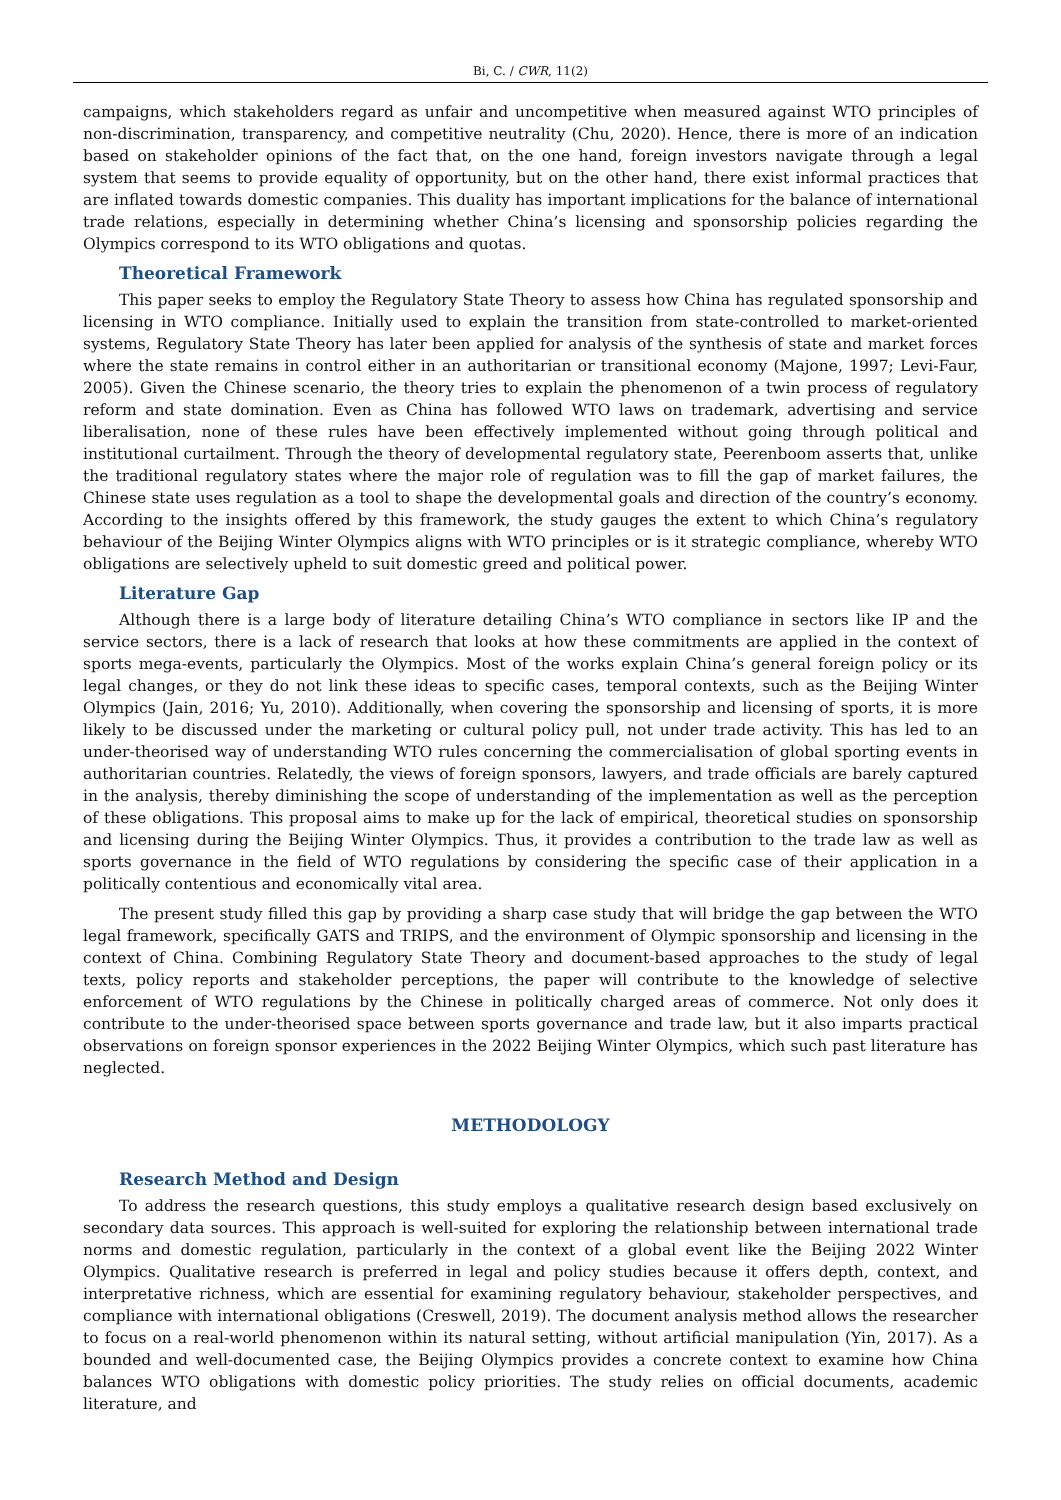Bi, C. / CWR, 11(2)
campaigns, which stakeholders regard as unfair and uncompetitive when measured against WTO principles of non-discrimination, transparency, and competitive neutrality (Chu, 2020). Hence, there is more of an indication based on stakeholder opinions of the fact that, on the one hand, foreign investors navigate through a legal system that seems to provide equality of opportunity, but on the other hand, there exist informal practices that are inflated towards domestic companies. This duality has important implications for the balance of international trade relations, especially in determining whether China’s licensing and sponsorship policies regarding the Olympics correspond to its WTO obligations and quotas.
Theoretical Framework
This paper seeks to employ the Regulatory State Theory to assess how China has regulated sponsorship and licensing in WTO compliance. Initially used to explain the transition from state-controlled to market-oriented systems, Regulatory State Theory has later been applied for analysis of the synthesis of state and market forces where the state remains in control either in an authoritarian or transitional economy (Majone, 1997; Levi-Faur, 2005). Given the Chinese scenario, the theory tries to explain the phenomenon of a twin process of regulatory reform and state domination. Even as China has followed WTO laws on trademark, advertising and service liberalisation, none of these rules have been effectively implemented without going through political and institutional curtailment. Through the theory of developmental regulatory state, Peerenboom asserts that, unlike the traditional regulatory states where the major role of regulation was to fill the gap of market failures, the Chinese state uses regulation as a tool to shape the developmental goals and direction of the country’s economy. According to the insights offered by this framework, the study gauges the extent to which China’s regulatory behaviour of the Beijing Winter Olympics aligns with WTO principles or is it strategic compliance, whereby WTO obligations are selectively upheld to suit domestic greed and political power.
Literature Gap
Although there is a large body of literature detailing China’s WTO compliance in sectors like IP and the service sectors, there is a lack of research that looks at how these commitments are applied in the context of sports mega-events, particularly the Olympics. Most of the works explain China’s general foreign policy or its legal changes, or they do not link these ideas to specific cases, temporal contexts, such as the Beijing Winter Olympics (Jain, 2016; Yu, 2010). Additionally, when covering the sponsorship and licensing of sports, it is more likely to be discussed under the marketing or cultural policy pull, not under trade activity. This has led to an under-theorised way of understanding WTO rules concerning the commercialisation of global sporting events in authoritarian countries. Relatedly, the views of foreign sponsors, lawyers, and trade officials are barely captured in the analysis, thereby diminishing the scope of understanding of the implementation as well as the perception of these obligations. This proposal aims to make up for the lack of empirical, theoretical studies on sponsorship and licensing during the Beijing Winter Olympics. Thus, it provides a contribution to the trade law as well as sports governance in the field of WTO regulations by considering the specific case of their application in a politically contentious and economically vital area.
The present study filled this gap by providing a sharp case study that will bridge the gap between the WTO legal framework, specifically GATS and TRIPS, and the environment of Olympic sponsorship and licensing in the context of China. Combining Regulatory State Theory and document-based approaches to the study of legal texts, policy reports and stakeholder perceptions, the paper will contribute to the knowledge of selective enforcement of WTO regulations by the Chinese in politically charged areas of commerce. Not only does it contribute to the under-theorised space between sports governance and trade law, but it also imparts practical observations on foreign sponsor experiences in the 2022 Beijing Winter Olympics, which such past literature has neglected.
METHODOLOGY
Research Method and Design
To address the research questions, this study employs a qualitative research design based exclusively on secondary data sources. This approach is well-suited for exploring the relationship between international trade norms and domestic regulation, particularly in the context of a global event like the Beijing 2022 Winter Olympics. Qualitative research is preferred in legal and policy studies because it offers depth, context, and interpretative richness, which are essential for examining regulatory behaviour, stakeholder perspectives, and compliance with international obligations (Creswell, 2019). The document analysis method allows the researcher to focus on a real-world phenomenon within its natural setting, without artificial manipulation (Yin, 2017). As a bounded and well-documented case, the Beijing Olympics provides a concrete context to examine how China balances WTO obligations with domestic policy priorities. The study relies on official documents, academic literature, and